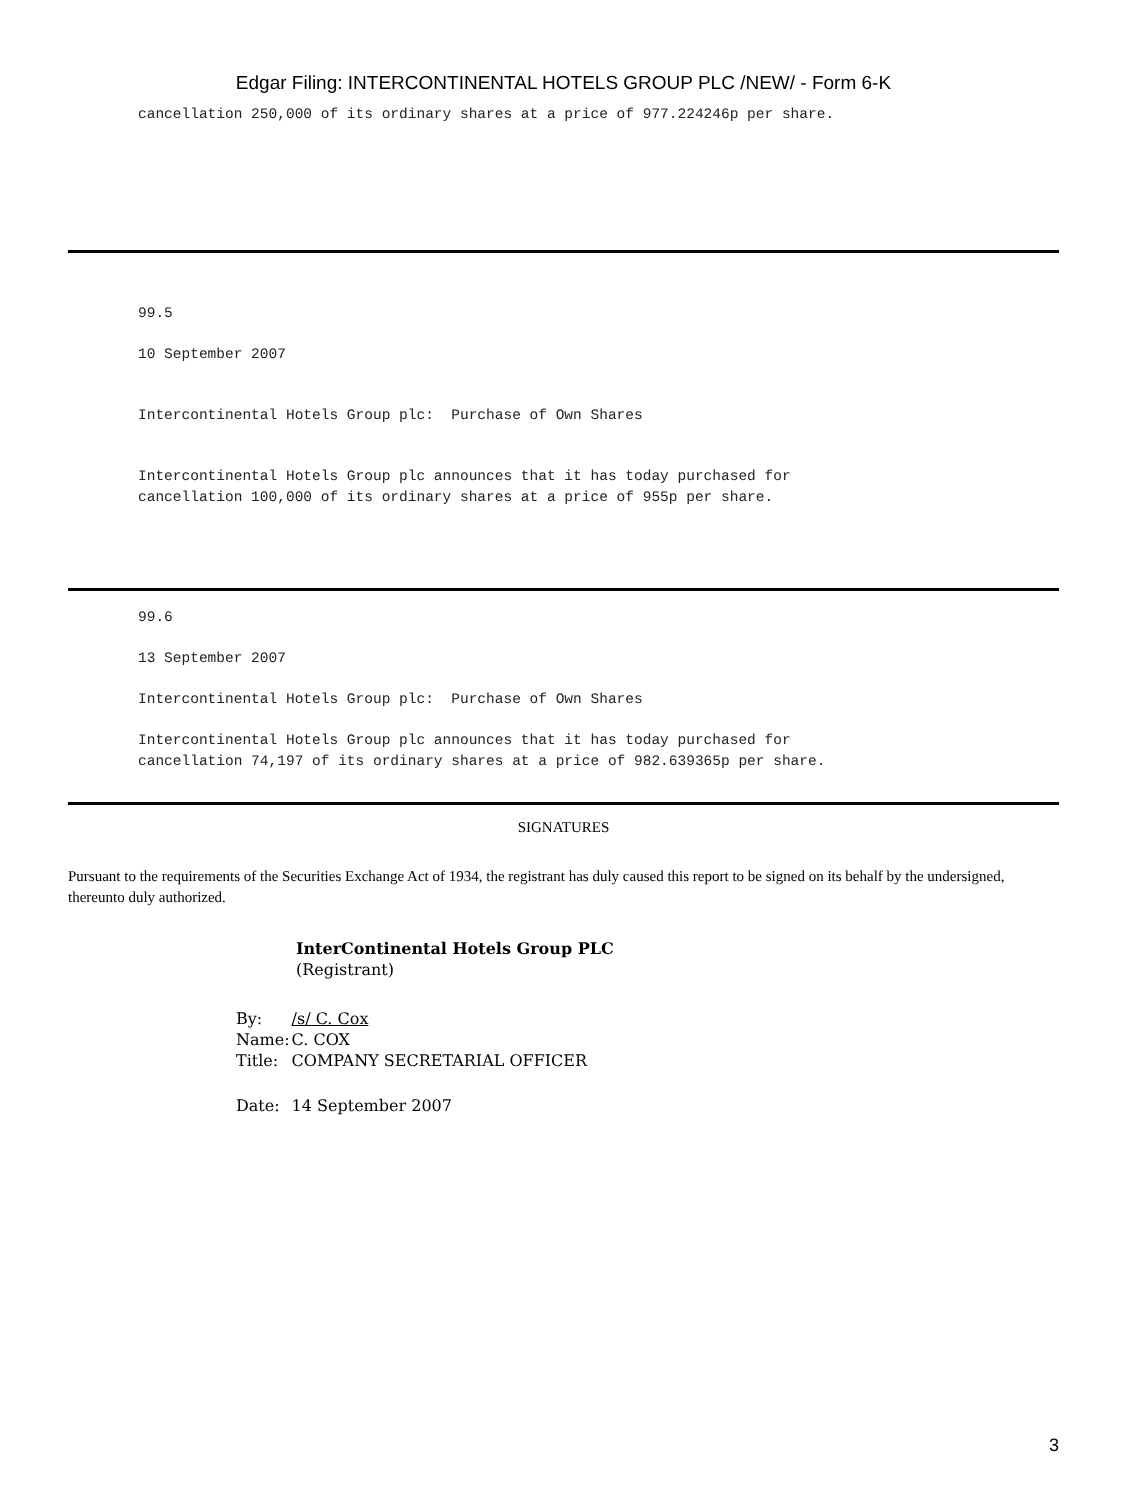Edgar Filing: INTERCONTINENTAL HOTELS GROUP PLC /NEW/ - Form 6-K
cancellation 250,000 of its ordinary shares at a price of 977.224246p per share.
99.5
10 September 2007
Intercontinental Hotels Group plc:  Purchase of Own Shares
Intercontinental Hotels Group plc announces that it has today purchased for
cancellation 100,000 of its ordinary shares at a price of 955p per share.
99.6
13 September 2007
Intercontinental Hotels Group plc:  Purchase of Own Shares
Intercontinental Hotels Group plc announces that it has today purchased for
cancellation 74,197 of its ordinary shares at a price of 982.639365p per share.
SIGNATURES
Pursuant to the requirements of the Securities Exchange Act of 1934, the registrant has duly caused this report to be signed on its behalf by the undersigned, thereunto duly authorized.
InterContinental Hotels Group PLC
(Registrant)
| By: | /s/ C. Cox |
| Name: | C. COX |
| Title: | COMPANY SECRETARIAL OFFICER |
| Date: | 14 September 2007 |
3